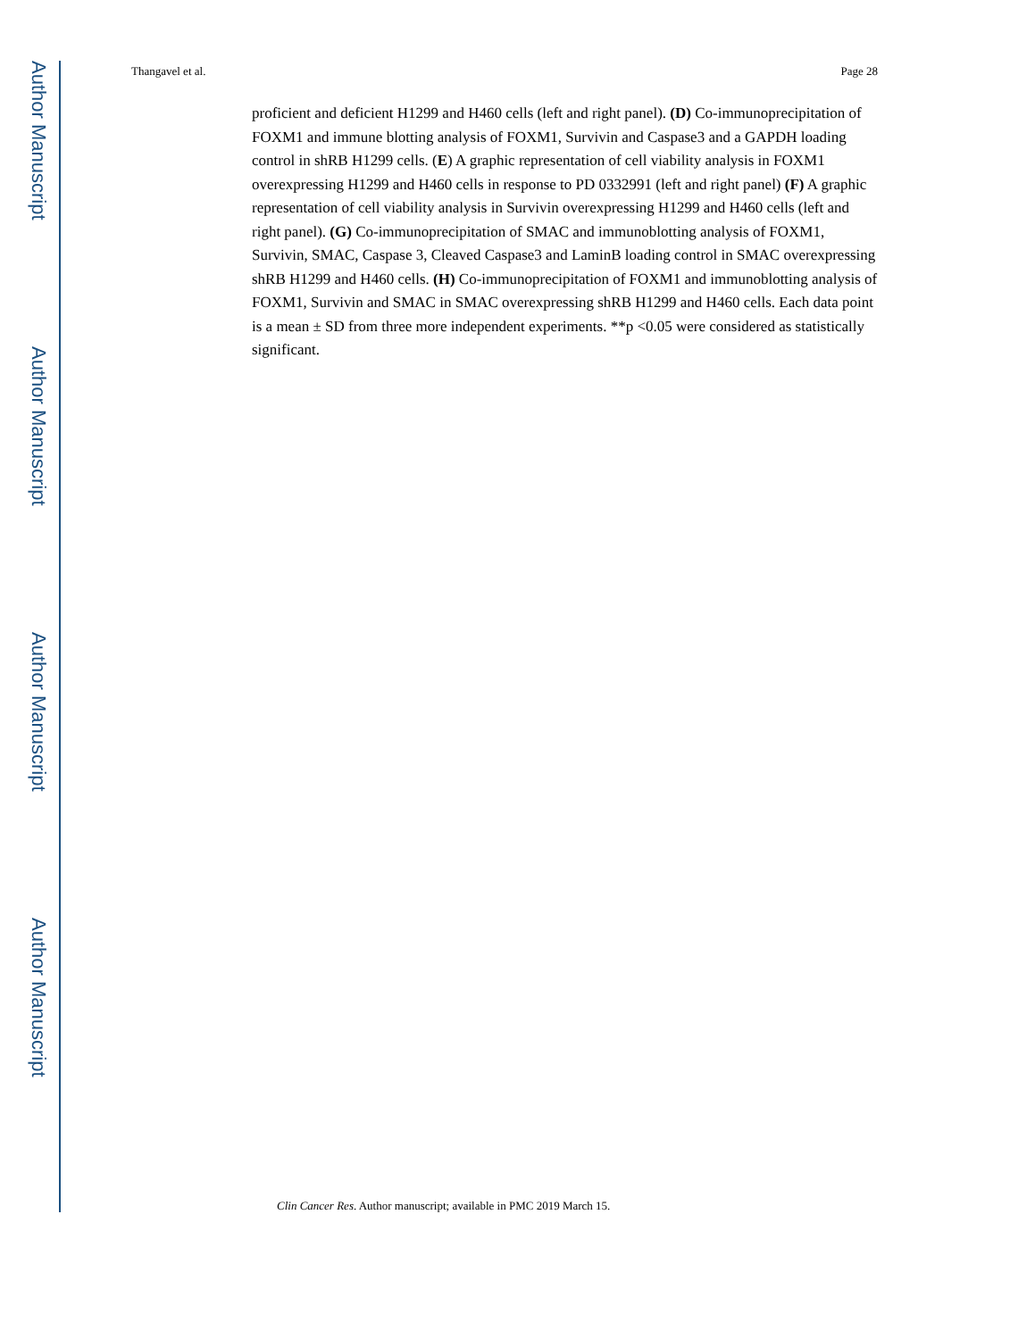Author Manuscript
Author Manuscript
Author Manuscript
Author Manuscript
Thangavel et al. Page 28
proficient and deficient H1299 and H460 cells (left and right panel). (D) Co-immunoprecipitation of FOXM1 and immune blotting analysis of FOXM1, Survivin and Caspase3 and a GAPDH loading control in shRB H1299 cells. (E) A graphic representation of cell viability analysis in FOXM1 overexpressing H1299 and H460 cells in response to PD 0332991 (left and right panel) (F) A graphic representation of cell viability analysis in Survivin overexpressing H1299 and H460 cells (left and right panel). (G) Co-immunoprecipitation of SMAC and immunoblotting analysis of FOXM1, Survivin, SMAC, Caspase 3, Cleaved Caspase3 and LaminB loading control in SMAC overexpressing shRB H1299 and H460 cells. (H) Co-immunoprecipitation of FOXM1 and immunoblotting analysis of FOXM1, Survivin and SMAC in SMAC overexpressing shRB H1299 and H460 cells. Each data point is a mean ± SD from three more independent experiments. **p <0.05 were considered as statistically significant.
Clin Cancer Res. Author manuscript; available in PMC 2019 March 15.